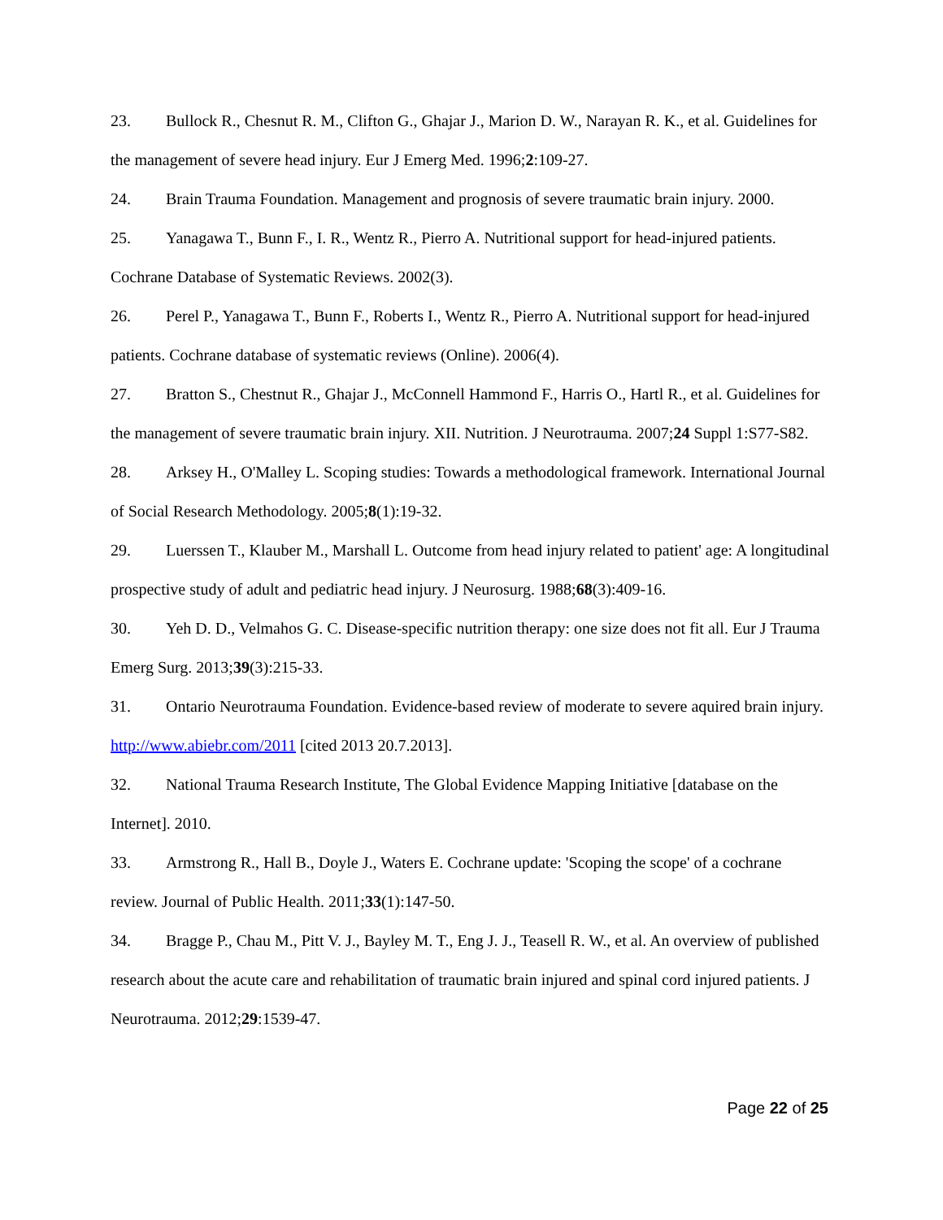23. Bullock R., Chesnut R. M., Clifton G., Ghajar J., Marion D. W., Narayan R. K., et al. Guidelines for the management of severe head injury. Eur J Emerg Med. 1996;2:109-27.
24. Brain Trauma Foundation. Management and prognosis of severe traumatic brain injury. 2000.
25. Yanagawa T., Bunn F., I. R., Wentz R., Pierro A. Nutritional support for head-injured patients. Cochrane Database of Systematic Reviews. 2002(3).
26. Perel P., Yanagawa T., Bunn F., Roberts I., Wentz R., Pierro A. Nutritional support for head-injured patients. Cochrane database of systematic reviews (Online). 2006(4).
27. Bratton S., Chestnut R., Ghajar J., McConnell Hammond F., Harris O., Hartl R., et al. Guidelines for the management of severe traumatic brain injury. XII. Nutrition. J Neurotrauma. 2007;24 Suppl 1:S77-S82.
28. Arksey H., O'Malley L. Scoping studies: Towards a methodological framework. International Journal of Social Research Methodology. 2005;8(1):19-32.
29. Luerssen T., Klauber M., Marshall L. Outcome from head injury related to patient' age: A longitudinal prospective study of adult and pediatric head injury. J Neurosurg. 1988;68(3):409-16.
30. Yeh D. D., Velmahos G. C. Disease-specific nutrition therapy: one size does not fit all. Eur J Trauma Emerg Surg. 2013;39(3):215-33.
31. Ontario Neurotrauma Foundation. Evidence-based review of moderate to severe aquired brain injury. http://www.abiebr.com/2011 [cited 2013 20.7.2013].
32. National Trauma Research Institute, The Global Evidence Mapping Initiative [database on the Internet]. 2010.
33. Armstrong R., Hall B., Doyle J., Waters E. Cochrane update: 'Scoping the scope' of a cochrane review. Journal of Public Health. 2011;33(1):147-50.
34. Bragge P., Chau M., Pitt V. J., Bayley M. T., Eng J. J., Teasell R. W., et al. An overview of published research about the acute care and rehabilitation of traumatic brain injured and spinal cord injured patients. J Neurotrauma. 2012;29:1539-47.
Page 22 of 25